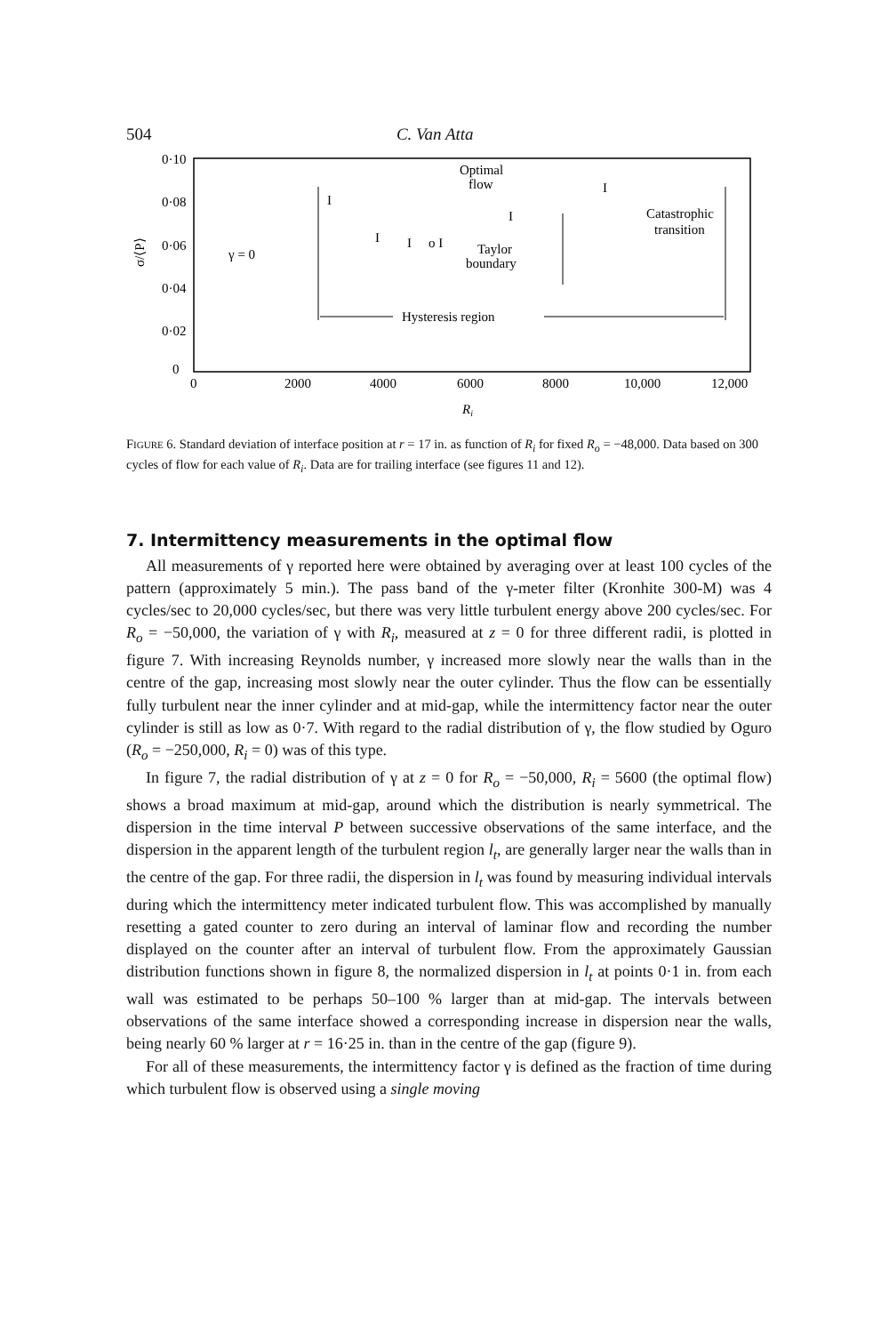504 C. Van Atta
0·10
0·08
0·06
0·04
0·02
0
σ/⟨P⟩
0
2000
4000
6000
8000
10,000
12,000
Ri
Hysteresis region
Optimal
flow
γ = 0
Taylor
boundary
Catastrophic
transition
I
I
I
o I
I
I
FIGURE 6. Standard deviation of interface position at r = 17 in. as function of R<sub>i</sub> for fixed R<sub>o</sub> = −48,000. Data based on 300 cycles of flow for each value of R<sub>i</sub>. Data are for trailing interface (see figures 11 and 12).
7. Intermittency measurements in the optimal flow
All measurements of γ reported here were obtained by averaging over at least 100 cycles of the pattern (approximately 5 min.). The pass band of the γ-meter filter (Kronhite 300-M) was 4 cycles/sec to 20,000 cycles/sec, but there was very little turbulent energy above 200 cycles/sec. For R<sub>o</sub> = −50,000, the variation of γ with R<sub>i</sub>, measured at z = 0 for three different radii, is plotted in figure 7. With increasing Reynolds number, γ increased more slowly near the walls than in the centre of the gap, increasing most slowly near the outer cylinder. Thus the flow can be essentially fully turbulent near the inner cylinder and at mid-gap, while the intermittency factor near the outer cylinder is still as low as 0·7. With regard to the radial distribution of γ, the flow studied by Oguro (R<sub>o</sub> = −250,000, R<sub>i</sub> = 0) was of this type.
In figure 7, the radial distribution of γ at z = 0 for R<sub>o</sub> = −50,000, R<sub>i</sub> = 5600 (the optimal flow) shows a broad maximum at mid-gap, around which the distribution is nearly symmetrical. The dispersion in the time interval P between successive observations of the same interface, and the dispersion in the apparent length of the turbulent region l<sub>t</sub>, are generally larger near the walls than in the centre of the gap. For three radii, the dispersion in l<sub>t</sub> was found by measuring individual intervals during which the intermittency meter indicated turbulent flow. This was accomplished by manually resetting a gated counter to zero during an interval of laminar flow and recording the number displayed on the counter after an interval of turbulent flow. From the approximately Gaussian distribution functions shown in figure 8, the normalized dispersion in l<sub>t</sub> at points 0·1 in. from each wall was estimated to be perhaps 50–100 % larger than at mid-gap. The intervals between observations of the same interface showed a corresponding increase in dispersion near the walls, being nearly 60 % larger at r = 16·25 in. than in the centre of the gap (figure 9).
For all of these measurements, the intermittency factor γ is defined as the fraction of time during which turbulent flow is observed using a single moving